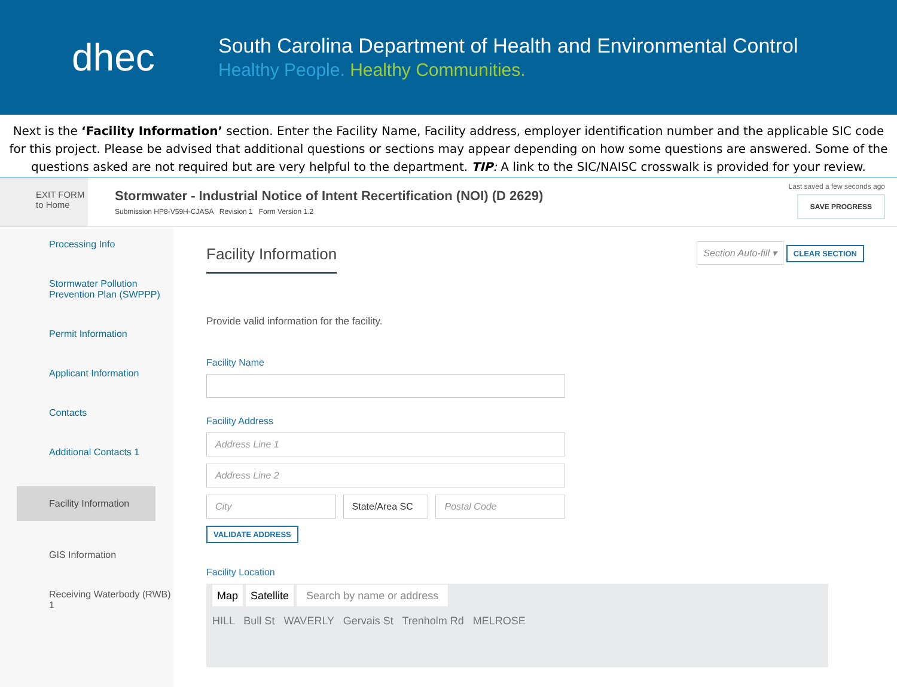dhec
South Carolina Department of Health and Environmental Control
Healthy People. Healthy Communities.
Next is the ‘Facility Information’ section. Enter the Facility Name, Facility address, employer identification number and the applicable SIC code for this project. Please be advised that additional questions or sections may appear depending on how some questions are answered. Some of the questions asked are not required but are very helpful to the department. TIP: A link to the SIC/NAISC crosswalk is provided for your review.
EXIT FORM
to Home
Stormwater - Industrial Notice of Intent Recertification (NOI) (D 2629)
Submission HP8-V59H-CJASA Revision 1 Form Version 1.2
Last saved a few seconds ago
SAVE PROGRESS
Processing Info
Stormwater Pollution Prevention Plan (SWPPP)
Permit Information
Applicant Information
Contacts
Additional Contacts 1
Facility Information
GIS Information
Receiving Waterbody (RWB) 1
Facility Information
Section Auto-fill ▾ CLEAR SECTION
Provide valid information for the facility.
Facility Name
Facility Address
Address Line 1
Address Line 2
City State/Area SC Postal Code
VALIDATE ADDRESS
Facility Location
Map Satellite Search by name or address
HILL Bull St WAVERLY Gervais St Trenholm Rd MELROSE